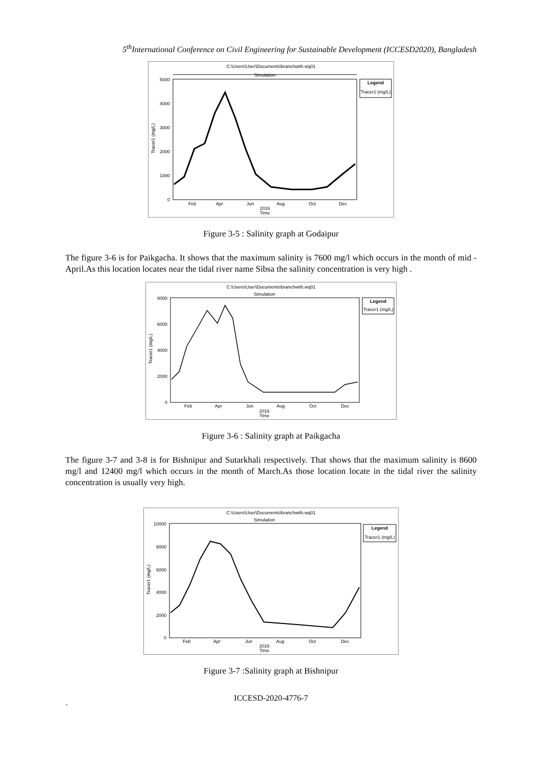5<sup>th</sup>International Conference on Civil Engineering for Sustainable Development (ICCESD2020), Bangladesh
C:\Users\User\Documents\branchwith.wq01
Simulation
5000
4000
3000
2000
1000
0
Tracer1 (mg/L)
Feb
Apr
Jun
Aug
Oct
Dec
2016
Time
Legend
Tracer1 (mg/L)
Figure 3-5 : Salinity graph at Godaipur
The figure 3-6 is for Paikgacha. It shows that the maximum salinity is 7600 mg/l which occurs in the month of mid -April.As this location locates near the tidal river name Sibsa the salinity concentration is very high .
C:\Users\User\Documents\branchwith.wq01
Simulation
8000
6000
4000
2000
0
Tracer1 (mg/L)
Feb
Apr
Jun
Aug
Oct
Dec
2016
Time
Legend
Tracer1 (mg/L)
Figure 3-6 : Salinity graph at Paikgacha
The figure 3-7 and 3-8 is for Bishnipur and Sutarkhali respectively. That shows that the maximum salinity is 8600 mg/l and 12400 mg/l which occurs in the month of March.As those location locate in the tidal river the salinity concentration is usually very high.
C:\Users\User\Documents\branchwith.wq01
Simulation
10000
8000
6000
4000
2000
0
Tracer1 (mg/L)
Feb
Apr
Jun
Aug
Oct
Dec
2016
Time
Legend
Tracer1 (mg/L)
Figure 3-7 :Salinity graph at Bishnipur
ICCESD-2020-4776-7
`